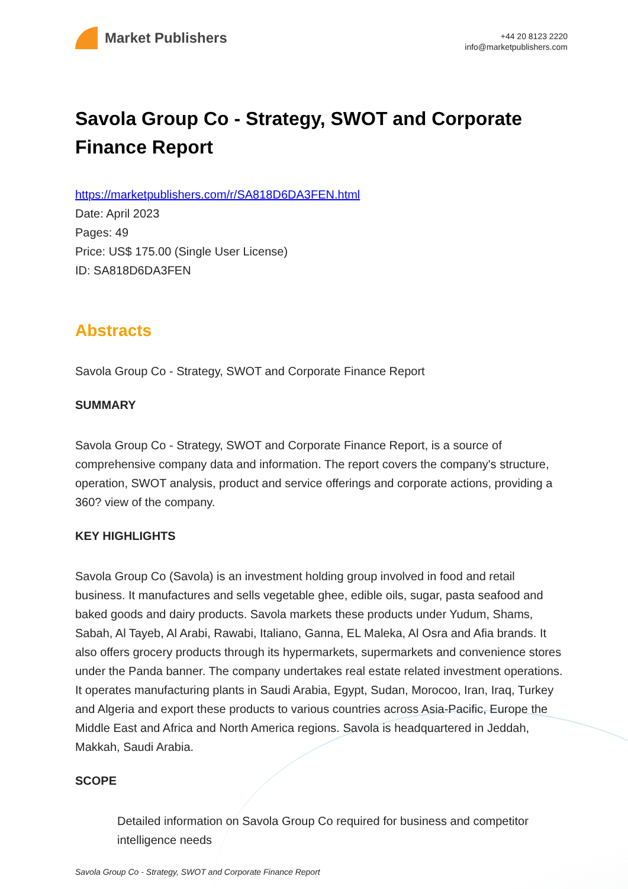Market Publishers
+44 20 8123 2220
info@marketpublishers.com
Savola Group Co - Strategy, SWOT and Corporate Finance Report
https://marketpublishers.com/r/SA818D6DA3FEN.html
Date: April 2023
Pages: 49
Price: US$ 175.00 (Single User License)
ID: SA818D6DA3FEN
Abstracts
Savola Group Co - Strategy, SWOT and Corporate Finance Report
SUMMARY
Savola Group Co - Strategy, SWOT and Corporate Finance Report, is a source of comprehensive company data and information. The report covers the company's structure, operation, SWOT analysis, product and service offerings and corporate actions, providing a 360? view of the company.
KEY HIGHLIGHTS
Savola Group Co (Savola) is an investment holding group involved in food and retail business. It manufactures and sells vegetable ghee, edible oils, sugar, pasta seafood and baked goods and dairy products. Savola markets these products under Yudum, Shams, Sabah, Al Tayeb, Al Arabi, Rawabi, Italiano, Ganna, EL Maleka, Al Osra and Afia brands. It also offers grocery products through its hypermarkets, supermarkets and convenience stores under the Panda banner. The company undertakes real estate related investment operations. It operates manufacturing plants in Saudi Arabia, Egypt, Sudan, Morocoo, Iran, Iraq, Turkey and Algeria and export these products to various countries across Asia-Pacific, Europe the Middle East and Africa and North America regions. Savola is headquartered in Jeddah, Makkah, Saudi Arabia.
SCOPE
Detailed information on Savola Group Co required for business and competitor intelligence needs
Savola Group Co - Strategy, SWOT and Corporate Finance Report